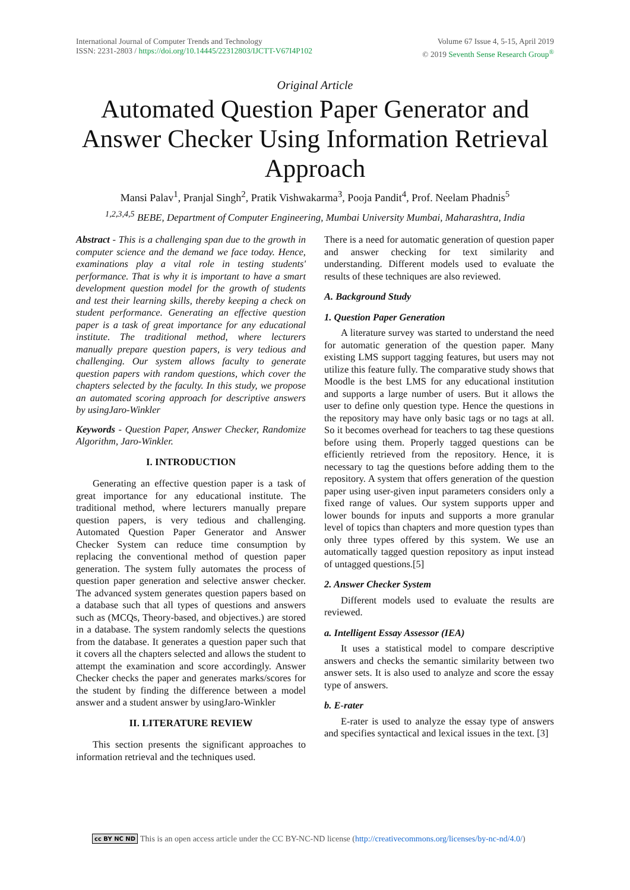International Journal of Computer Trends and Technology
ISSN: 2231-2803 / https://doi.org/10.14445/22312803/IJCTT-V67I4P102
Volume 67 Issue 4, 5-15, April 2019
© 2019 Seventh Sense Research Group<sup>®</sup>
Original Article
Automated Question Paper Generator and Answer Checker Using Information Retrieval Approach
Mansi Palav<sup>1</sup>, Pranjal Singh<sup>2</sup>, Pratik Vishwakarma<sup>3</sup>, Pooja Pandit<sup>4</sup>, Prof. Neelam Phadnis<sup>5</sup>
<sup>1,2,3,4,5</sup> BEBE, Department of Computer Engineering, Mumbai University Mumbai, Maharashtra, India
Abstract - This is a challenging span due to the growth in computer science and the demand we face today. Hence, examinations play a vital role in testing students' performance. That is why it is important to have a smart development question model for the growth of students and test their learning skills, thereby keeping a check on student performance. Generating an effective question paper is a task of great importance for any educational institute. The traditional method, where lecturers manually prepare question papers, is very tedious and challenging. Our system allows faculty to generate question papers with random questions, which cover the chapters selected by the faculty. In this study, we propose an automated scoring approach for descriptive answers by usingJaro-Winkler
Keywords - Question Paper, Answer Checker, Randomize Algorithm, Jaro-Winkler.
I. INTRODUCTION
Generating an effective question paper is a task of great importance for any educational institute. The traditional method, where lecturers manually prepare question papers, is very tedious and challenging. Automated Question Paper Generator and Answer Checker System can reduce time consumption by replacing the conventional method of question paper generation. The system fully automates the process of question paper generation and selective answer checker. The advanced system generates question papers based on a database such that all types of questions and answers such as (MCQs, Theory-based, and objectives.) are stored in a database. The system randomly selects the questions from the database. It generates a question paper such that it covers all the chapters selected and allows the student to attempt the examination and score accordingly. Answer Checker checks the paper and generates marks/scores for the student by finding the difference between a model answer and a student answer by usingJaro-Winkler
II. LITERATURE REVIEW
This section presents the significant approaches to information retrieval and the techniques used.
There is a need for automatic generation of question paper and answer checking for text similarity and understanding. Different models used to evaluate the results of these techniques are also reviewed.
A. Background Study
1. Question Paper Generation
A literature survey was started to understand the need for automatic generation of the question paper. Many existing LMS support tagging features, but users may not utilize this feature fully. The comparative study shows that Moodle is the best LMS for any educational institution and supports a large number of users. But it allows the user to define only question type. Hence the questions in the repository may have only basic tags or no tags at all. So it becomes overhead for teachers to tag these questions before using them. Properly tagged questions can be efficiently retrieved from the repository. Hence, it is necessary to tag the questions before adding them to the repository. A system that offers generation of the question paper using user-given input parameters considers only a fixed range of values. Our system supports upper and lower bounds for inputs and supports a more granular level of topics than chapters and more question types than only three types offered by this system. We use an automatically tagged question repository as input instead of untagged questions.[5]
2. Answer Checker System
Different models used to evaluate the results are reviewed.
a. Intelligent Essay Assessor (IEA)
It uses a statistical model to compare descriptive answers and checks the semantic similarity between two answer sets. It is also used to analyze and score the essay type of answers.
b. E-rater
E-rater is used to analyze the essay type of answers and specifies syntactical and lexical issues in the text. [3]
cc BY NC ND This is an open access article under the CC BY-NC-ND license (http://creativecommons.org/licenses/by-nc-nd/4.0/)